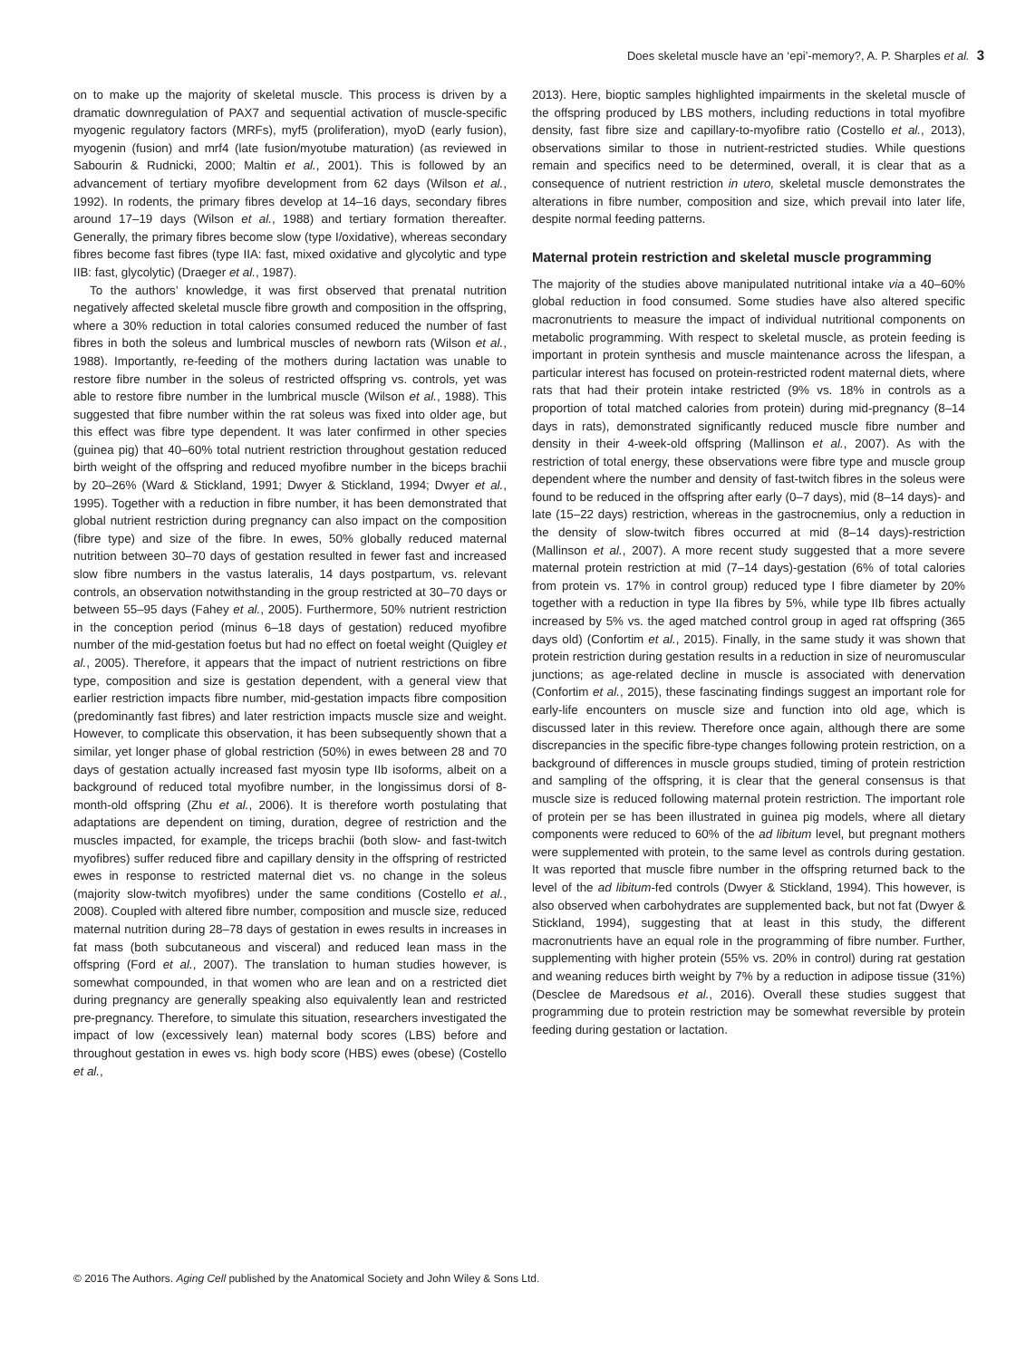Does skeletal muscle have an ‘epi’-memory?, A. P. Sharples et al. 3
on to make up the majority of skeletal muscle. This process is driven by a dramatic downregulation of PAX7 and sequential activation of muscle-specific myogenic regulatory factors (MRFs), myf5 (proliferation), myoD (early fusion), myogenin (fusion) and mrf4 (late fusion/myotube maturation) (as reviewed in Sabourin & Rudnicki, 2000; Maltin et al., 2001). This is followed by an advancement of tertiary myofibre development from 62 days (Wilson et al., 1992). In rodents, the primary fibres develop at 14–16 days, secondary fibres around 17–19 days (Wilson et al., 1988) and tertiary formation thereafter. Generally, the primary fibres become slow (type I/oxidative), whereas secondary fibres become fast fibres (type IIA: fast, mixed oxidative and glycolytic and type IIB: fast, glycolytic) (Draeger et al., 1987).
To the authors’ knowledge, it was first observed that prenatal nutrition negatively affected skeletal muscle fibre growth and composition in the offspring, where a 30% reduction in total calories consumed reduced the number of fast fibres in both the soleus and lumbrical muscles of newborn rats (Wilson et al., 1988). Importantly, re-feeding of the mothers during lactation was unable to restore fibre number in the soleus of restricted offspring vs. controls, yet was able to restore fibre number in the lumbrical muscle (Wilson et al., 1988). This suggested that fibre number within the rat soleus was fixed into older age, but this effect was fibre type dependent. It was later confirmed in other species (guinea pig) that 40–60% total nutrient restriction throughout gestation reduced birth weight of the offspring and reduced myofibre number in the biceps brachii by 20–26% (Ward & Stickland, 1991; Dwyer & Stickland, 1994; Dwyer et al., 1995). Together with a reduction in fibre number, it has been demonstrated that global nutrient restriction during pregnancy can also impact on the composition (fibre type) and size of the fibre. In ewes, 50% globally reduced maternal nutrition between 30–70 days of gestation resulted in fewer fast and increased slow fibre numbers in the vastus lateralis, 14 days postpartum, vs. relevant controls, an observation notwithstanding in the group restricted at 30–70 days or between 55–95 days (Fahey et al., 2005). Furthermore, 50% nutrient restriction in the conception period (minus 6–18 days of gestation) reduced myofibre number of the mid-gestation foetus but had no effect on foetal weight (Quigley et al., 2005). Therefore, it appears that the impact of nutrient restrictions on fibre type, composition and size is gestation dependent, with a general view that earlier restriction impacts fibre number, mid-gestation impacts fibre composition (predominantly fast fibres) and later restriction impacts muscle size and weight. However, to complicate this observation, it has been subsequently shown that a similar, yet longer phase of global restriction (50%) in ewes between 28 and 70 days of gestation actually increased fast myosin type IIb isoforms, albeit on a background of reduced total myofibre number, in the longissimus dorsi of 8-month-old offspring (Zhu et al., 2006). It is therefore worth postulating that adaptations are dependent on timing, duration, degree of restriction and the muscles impacted, for example, the triceps brachii (both slow- and fast-twitch myofibres) suffer reduced fibre and capillary density in the offspring of restricted ewes in response to restricted maternal diet vs. no change in the soleus (majority slow-twitch myofibres) under the same conditions (Costello et al., 2008). Coupled with altered fibre number, composition and muscle size, reduced maternal nutrition during 28–78 days of gestation in ewes results in increases in fat mass (both subcutaneous and visceral) and reduced lean mass in the offspring (Ford et al., 2007). The translation to human studies however, is somewhat compounded, in that women who are lean and on a restricted diet during pregnancy are generally speaking also equivalently lean and restricted pre-pregnancy. Therefore, to simulate this situation, researchers investigated the impact of low (excessively lean) maternal body scores (LBS) before and throughout gestation in ewes vs. high body score (HBS) ewes (obese) (Costello et al.,
2013). Here, bioptic samples highlighted impairments in the skeletal muscle of the offspring produced by LBS mothers, including reductions in total myofibre density, fast fibre size and capillary-to-myofibre ratio (Costello et al., 2013), observations similar to those in nutrient-restricted studies. While questions remain and specifics need to be determined, overall, it is clear that as a consequence of nutrient restriction in utero, skeletal muscle demonstrates the alterations in fibre number, composition and size, which prevail into later life, despite normal feeding patterns.
Maternal protein restriction and skeletal muscle programming
The majority of the studies above manipulated nutritional intake via a 40–60% global reduction in food consumed. Some studies have also altered specific macronutrients to measure the impact of individual nutritional components on metabolic programming. With respect to skeletal muscle, as protein feeding is important in protein synthesis and muscle maintenance across the lifespan, a particular interest has focused on protein-restricted rodent maternal diets, where rats that had their protein intake restricted (9% vs. 18% in controls as a proportion of total matched calories from protein) during mid-pregnancy (8–14 days in rats), demonstrated significantly reduced muscle fibre number and density in their 4-week-old offspring (Mallinson et al., 2007). As with the restriction of total energy, these observations were fibre type and muscle group dependent where the number and density of fast-twitch fibres in the soleus were found to be reduced in the offspring after early (0–7 days), mid (8–14 days)- and late (15–22 days) restriction, whereas in the gastrocnemius, only a reduction in the density of slow-twitch fibres occurred at mid (8–14 days)-restriction (Mallinson et al., 2007). A more recent study suggested that a more severe maternal protein restriction at mid (7–14 days)-gestation (6% of total calories from protein vs. 17% in control group) reduced type I fibre diameter by 20% together with a reduction in type IIa fibres by 5%, while type IIb fibres actually increased by 5% vs. the aged matched control group in aged rat offspring (365 days old) (Confortim et al., 2015). Finally, in the same study it was shown that protein restriction during gestation results in a reduction in size of neuromuscular junctions; as age-related decline in muscle is associated with denervation (Confortim et al., 2015), these fascinating findings suggest an important role for early-life encounters on muscle size and function into old age, which is discussed later in this review. Therefore once again, although there are some discrepancies in the specific fibre-type changes following protein restriction, on a background of differences in muscle groups studied, timing of protein restriction and sampling of the offspring, it is clear that the general consensus is that muscle size is reduced following maternal protein restriction. The important role of protein per se has been illustrated in guinea pig models, where all dietary components were reduced to 60% of the ad libitum level, but pregnant mothers were supplemented with protein, to the same level as controls during gestation. It was reported that muscle fibre number in the offspring returned back to the level of the ad libitum-fed controls (Dwyer & Stickland, 1994). This however, is also observed when carbohydrates are supplemented back, but not fat (Dwyer & Stickland, 1994), suggesting that at least in this study, the different macronutrients have an equal role in the programming of fibre number. Further, supplementing with higher protein (55% vs. 20% in control) during rat gestation and weaning reduces birth weight by 7% by a reduction in adipose tissue (31%) (Desclee de Maredsous et al., 2016). Overall these studies suggest that programming due to protein restriction may be somewhat reversible by protein feeding during gestation or lactation.
© 2016 The Authors. Aging Cell published by the Anatomical Society and John Wiley & Sons Ltd.